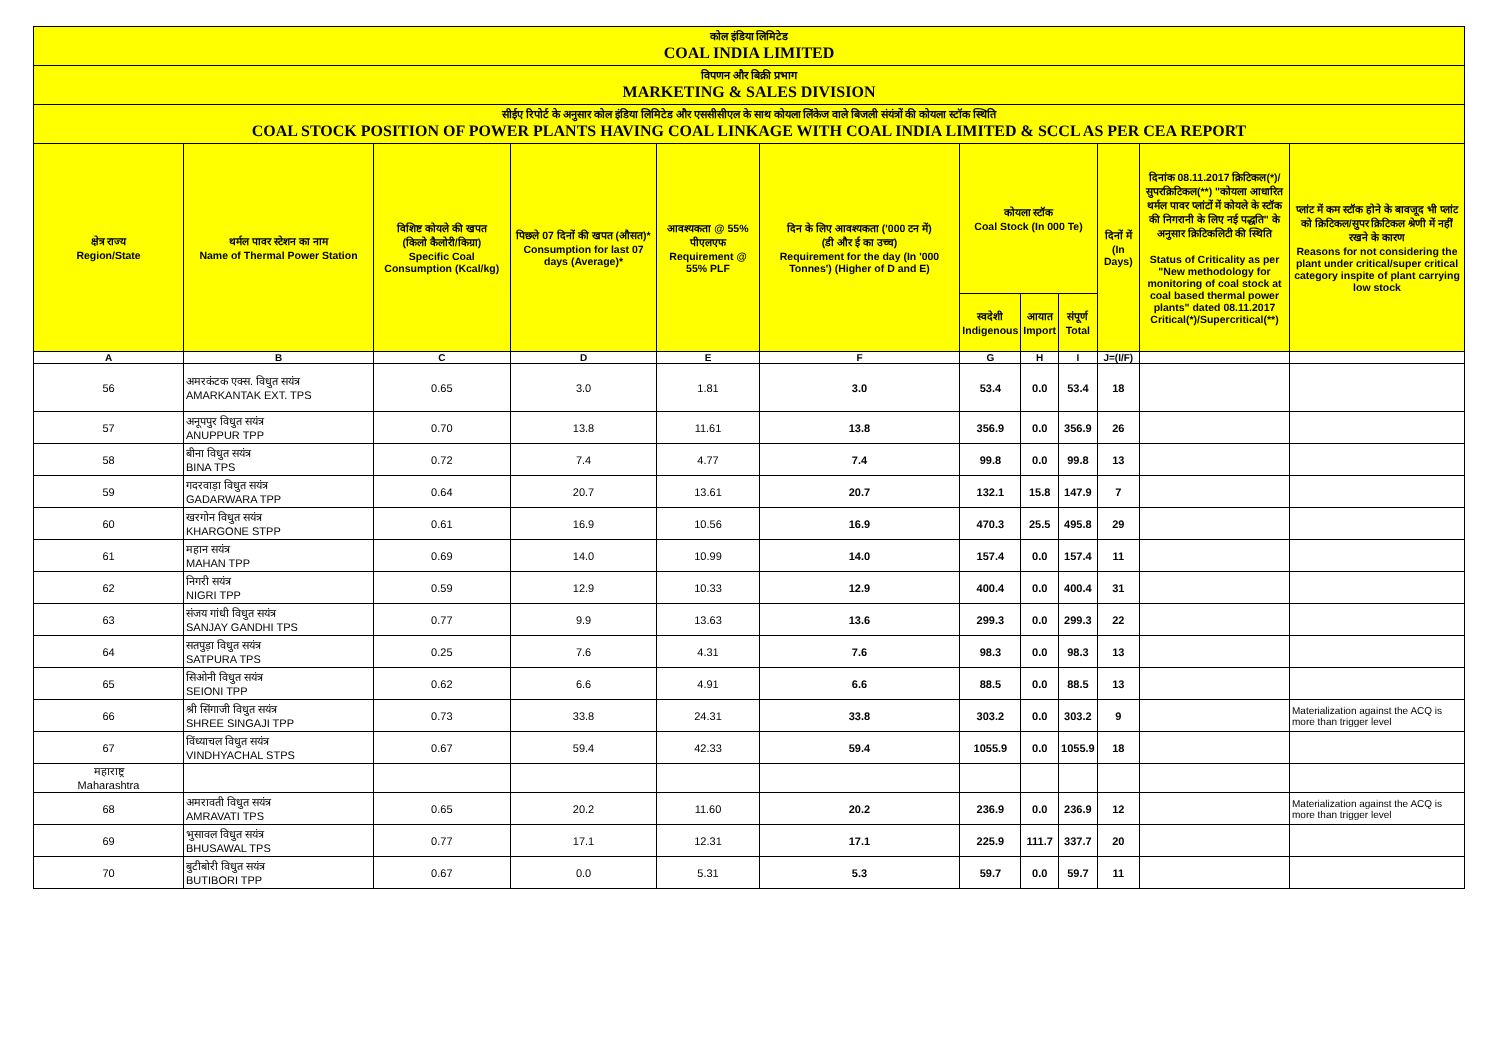कोल इंडिया लिमिटेड
COAL INDIA LIMITED
विपणन और बिक्री प्रभाग
MARKETING & SALES DIVISION
सीईए रिपोर्ट के अनुसार कोल इंडिया लिमिटेड और एससीसीएल के साथ कोयला लिंकेज वाले बिजली संयंत्रों की कोयला स्टॉक स्थिति
COAL STOCK POSITION OF POWER PLANTS HAVING COAL LINKAGE WITH COAL INDIA LIMITED & SCCL AS PER CEA REPORT
| क्षेत्र राज्य Region/State | थर्मल पावर स्टेशन का नाम Name of Thermal Power Station | विशिष्ट कोयले की खपत (किलो कैलोरी/किग्रा) Specific Coal Consumption (Kcal/kg) | पिछले 07 दिनों की खपत (औसत)* Consumption for last 07 days (Average)* | आवश्यकता @ 55% पीएलएफ Requirement @ 55% PLF | दिन के लिए आवश्यकता ('000 टन में) (डी और ई का उच्च) Requirement for the day (In '000 Tonnes') (Higher of D and E) | कोयला स्टॉक Coal Stock (In 000 Te) | | | दिनों में (In Days) | दिनांक 08.11.2017 क्रिटिकल(*)/सुपरक्रिटिकल(**) "कोयला आधारित थर्मल पावर प्लांटों में कोयले के स्टॉक की निगरानी के लिए नई पद्धति" के अनुसार क्रिटिकलिटी की स्थिति Status of Criticality as per "New methodology for monitoring of coal stock at coal based thermal power plants" dated 08.11.2017 Critical(*)/Supercritical(**) | प्लांट में कम स्टॉक होने के बावजूद भी प्लांट को क्रिटिकल/सुपर क्रिटिकल श्रेणी में नहीं रखने के कारण Reasons for not considering the plant under critical/super critical category inspite of plant carrying low stock |
| --- | --- | --- | --- | --- | --- | --- | --- | --- | --- | --- | --- |
| | | | | | | स्वदेशी Indigenous | आयात Import | संपूर्ण Total | | | |
| A | B | C | D | E | F | G | H | I | J=(I/F) | | |
| 56 | अमरकंटक एक्स. विधुत सयंत्र AMARKANTAK EXT. TPS | 0.65 | 3.0 | 1.81 | 3.0 | 53.4 | 0.0 | 53.4 | 18 | | |
| 57 | अनूपपुर विधुत सयंत्र ANUPPUR TPP | 0.70 | 13.8 | 11.61 | 13.8 | 356.9 | 0.0 | 356.9 | 26 | | |
| 58 | बीना विधुत सयंत्र BINA TPS | 0.72 | 7.4 | 4.77 | 7.4 | 99.8 | 0.0 | 99.8 | 13 | | |
| 59 | गदरवाड़ा विधुत सयंत्र GADARWARA TPP | 0.64 | 20.7 | 13.61 | 20.7 | 132.1 | 15.8 | 147.9 | 7 | | |
| 60 | खरगोन विधुत सयंत्र KHARGONE STPP | 0.61 | 16.9 | 10.56 | 16.9 | 470.3 | 25.5 | 495.8 | 29 | | |
| 61 | महान सयंत्र MAHAN TPP | 0.69 | 14.0 | 10.99 | 14.0 | 157.4 | 0.0 | 157.4 | 11 | | |
| 62 | निगरी सयंत्र NIGRI TPP | 0.59 | 12.9 | 10.33 | 12.9 | 400.4 | 0.0 | 400.4 | 31 | | |
| 63 | संजय गांधी विधुत सयंत्र SANJAY GANDHI TPS | 0.77 | 9.9 | 13.63 | 13.6 | 299.3 | 0.0 | 299.3 | 22 | | |
| 64 | सतपुड़ा विधुत सयंत्र SATPURA TPS | 0.25 | 7.6 | 4.31 | 7.6 | 98.3 | 0.0 | 98.3 | 13 | | |
| 65 | सिओनी विधुत सयंत्र SEIONI TPP | 0.62 | 6.6 | 4.91 | 6.6 | 88.5 | 0.0 | 88.5 | 13 | | |
| 66 | श्री सिंगाजी विधुत सयंत्र SHREE SINGAJI TPP | 0.73 | 33.8 | 24.31 | 33.8 | 303.2 | 0.0 | 303.2 | 9 | | Materialization against the ACQ is more than trigger level |
| 67 | विंध्याचल विधुत सयंत्र VINDHYACHAL STPS | 0.67 | 59.4 | 42.33 | 59.4 | 1055.9 | 0.0 | 1055.9 | 18 | | |
| महाराष्ट्र Maharashtra | | | | | | | | | | | |
| 68 | अमरावती विधुत सयंत्र AMRAVATI TPS | 0.65 | 20.2 | 11.60 | 20.2 | 236.9 | 0.0 | 236.9 | 12 | | Materialization against the ACQ is more than trigger level |
| 69 | भुसावल विधुत सयंत्र BHUSAWAL TPS | 0.77 | 17.1 | 12.31 | 17.1 | 225.9 | 111.7 | 337.7 | 20 | | |
| 70 | बुटीबोरी विधुत सयंत्र BUTIBORI TPP | 0.67 | 0.0 | 5.31 | 5.3 | 59.7 | 0.0 | 59.7 | 11 | | |